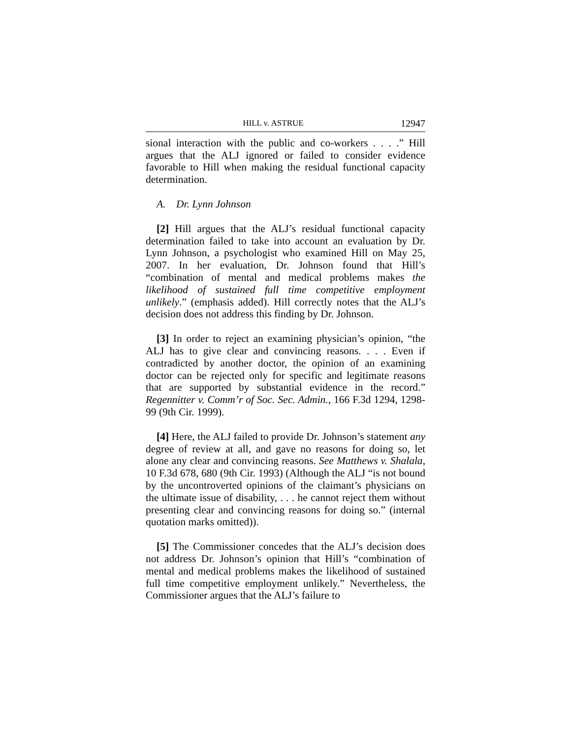HILL v. ASTRUE 12947
sional interaction with the public and co-workers . . . .” Hill argues that the ALJ ignored or failed to consider evidence favorable to Hill when making the residual functional capacity determination.
A. Dr. Lynn Johnson
[2] Hill argues that the ALJ’s residual functional capacity determination failed to take into account an evaluation by Dr. Lynn Johnson, a psychologist who examined Hill on May 25, 2007. In her evaluation, Dr. Johnson found that Hill’s “combination of mental and medical problems makes the likelihood of sustained full time competitive employment unlikely.” (emphasis added). Hill correctly notes that the ALJ’s decision does not address this finding by Dr. Johnson.
[3] In order to reject an examining physician’s opinion, “the ALJ has to give clear and convincing reasons. . . . Even if contradicted by another doctor, the opinion of an examining doctor can be rejected only for specific and legitimate reasons that are supported by substantial evidence in the record.” Regennitter v. Comm’r of Soc. Sec. Admin., 166 F.3d 1294, 1298-99 (9th Cir. 1999).
[4] Here, the ALJ failed to provide Dr. Johnson’s statement any degree of review at all, and gave no reasons for doing so, let alone any clear and convincing reasons. See Matthews v. Shalala, 10 F.3d 678, 680 (9th Cir. 1993) (Although the ALJ “is not bound by the uncontroverted opinions of the claimant’s physicians on the ultimate issue of disability, . . . he cannot reject them without presenting clear and convincing reasons for doing so.” (internal quotation marks omitted)).
[5] The Commissioner concedes that the ALJ’s decision does not address Dr. Johnson’s opinion that Hill’s “combination of mental and medical problems makes the likelihood of sustained full time competitive employment unlikely.” Nevertheless, the Commissioner argues that the ALJ’s failure to